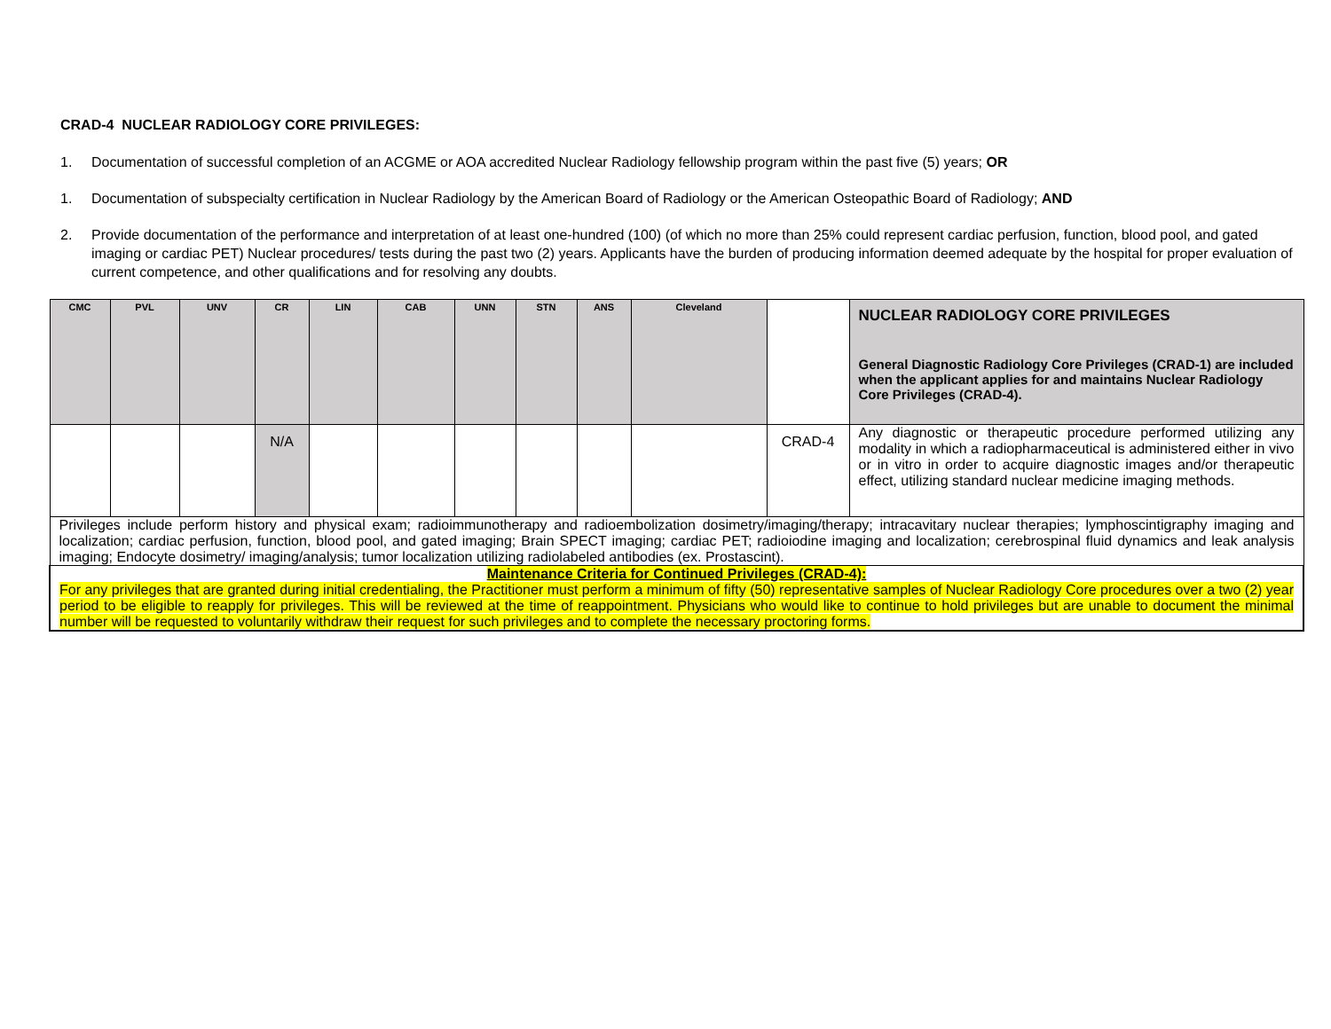CRAD-4 NUCLEAR RADIOLOGY CORE PRIVILEGES:
1. Documentation of successful completion of an ACGME or AOA accredited Nuclear Radiology fellowship program within the past five (5) years; OR
1. Documentation of subspecialty certification in Nuclear Radiology by the American Board of Radiology or the American Osteopathic Board of Radiology; AND
2. Provide documentation of the performance and interpretation of at least one-hundred (100) (of which no more than 25% could represent cardiac perfusion, function, blood pool, and gated imaging or cardiac PET) Nuclear procedures/ tests during the past two (2) years. Applicants have the burden of producing information deemed adequate by the hospital for proper evaluation of current competence, and other qualifications and for resolving any doubts.
| CMC | PVL | UNV | CR | LIN | CAB | UNN | STN | ANS | Cleveland | | NUCLEAR RADIOLOGY CORE PRIVILEGES General Diagnostic Radiology Core Privileges (CRAD-1) are included when the applicant applies for and maintains Nuclear Radiology Core Privileges (CRAD-4). |
| | | | N/A | | | | | | | CRAD-4 | Any diagnostic or therapeutic procedure performed utilizing any modality in which a radiopharmaceutical is administered either in vivo or in vitro in order to acquire diagnostic images and/or therapeutic effect, utilizing standard nuclear medicine imaging methods. |
| Privileges include perform history and physical exam; radioimmunotherapy and radioembolization dosimetry/imaging/therapy; intracavitary nuclear therapies; lymphoscintigraphy imaging and localization; cardiac perfusion, function, blood pool, and gated imaging; Brain SPECT imaging; cardiac PET; radioiodine imaging and localization; cerebrospinal fluid dynamics and leak analysis imaging; Endocyte dosimetry/ imaging/analysis; tumor localization utilizing radiolabeled antibodies (ex. Prostascint). | | | | | | | | | | | |
| Maintenance Criteria for Continued Privileges (CRAD-4): For any privileges that are granted during initial credentialing, the Practitioner must perform a minimum of fifty (50) representative samples of Nuclear Radiology Core procedures over a two (2) year period to be eligible to reapply for privileges. This will be reviewed at the time of reappointment. Physicians who would like to continue to hold privileges but are unable to document the minimal number will be requested to voluntarily withdraw their request for such privileges and to complete the necessary proctoring forms. | | | | | | | | | | | |